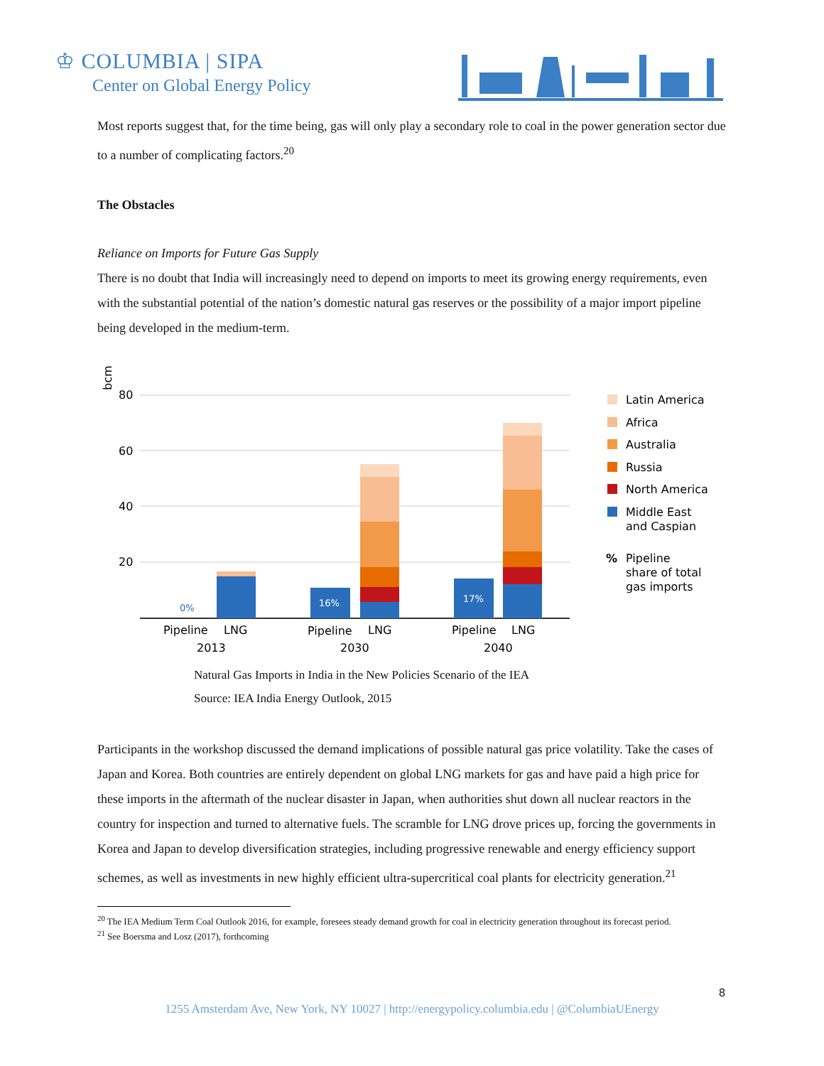♔ COLUMBIA | SIPA
Center on Global Energy Policy
Most reports suggest that, for the time being, gas will only play a secondary role to coal in the power generation sector due to a number of complicating factors.<sup>20</sup>
The Obstacles
Reliance on Imports for Future Gas Supply
There is no doubt that India will increasingly need to depend on imports to meet its growing energy requirements, even with the substantial potential of the nation’s domestic natural gas reserves or the possibility of a major import pipeline being developed in the medium-term.
bcm
80
60
40
20
0%
16%
17%
Pipeline
LNG
2013
Pipeline
LNG
2030
Pipeline
LNG
2040
Latin America
Africa
Australia
Russia
North America
Middle East
and Caspian
%
Pipeline
share of total
gas imports
Natural Gas Imports in India in the New Policies Scenario of the IEA
Source: IEA India Energy Outlook, 2015
Participants in the workshop discussed the demand implications of possible natural gas price volatility. Take the cases of Japan and Korea. Both countries are entirely dependent on global LNG markets for gas and have paid a high price for these imports in the aftermath of the nuclear disaster in Japan, when authorities shut down all nuclear reactors in the country for inspection and turned to alternative fuels. The scramble for LNG drove prices up, forcing the governments in Korea and Japan to develop diversification strategies, including progressive renewable and energy efficiency support schemes, as well as investments in new highly efficient ultra-supercritical coal plants for electricity generation.<sup>21</sup>
<sup>20</sup> The IEA Medium Term Coal Outlook 2016, for example, foresees steady demand growth for coal in electricity generation throughout its forecast period.
<sup>21</sup> See Boersma and Losz (2017), forthcoming
8
1255 Amsterdam Ave, New York, NY 10027 | http://energypolicy.columbia.edu | @ColumbiaUEnergy